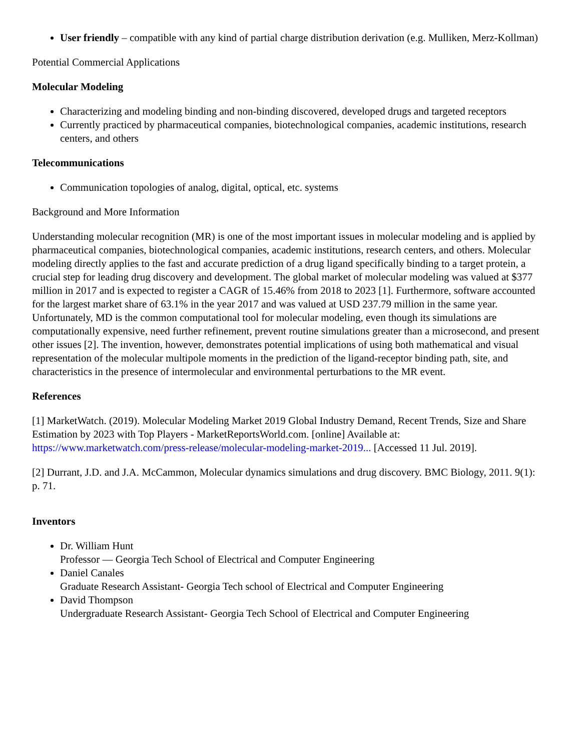User friendly – compatible with any kind of partial charge distribution derivation (e.g. Mulliken, Merz-Kollman)
Potential Commercial Applications
Molecular Modeling
Characterizing and modeling binding and non-binding discovered, developed drugs and targeted receptors
Currently practiced by pharmaceutical companies, biotechnological companies, academic institutions, research centers, and others
Telecommunications
Communication topologies of analog, digital, optical, etc. systems
Background and More Information
Understanding molecular recognition (MR) is one of the most important issues in molecular modeling and is applied by pharmaceutical companies, biotechnological companies, academic institutions, research centers, and others. Molecular modeling directly applies to the fast and accurate prediction of a drug ligand specifically binding to a target protein, a crucial step for leading drug discovery and development. The global market of molecular modeling was valued at $377 million in 2017 and is expected to register a CAGR of 15.46% from 2018 to 2023 [1]. Furthermore, software accounted for the largest market share of 63.1% in the year 2017 and was valued at USD 237.79 million in the same year. Unfortunately, MD is the common computational tool for molecular modeling, even though its simulations are computationally expensive, need further refinement, prevent routine simulations greater than a microsecond, and present other issues [2]. The invention, however, demonstrates potential implications of using both mathematical and visual representation of the molecular multipole moments in the prediction of the ligand-receptor binding path, site, and characteristics in the presence of intermolecular and environmental perturbations to the MR event.
References
[1] MarketWatch. (2019). Molecular Modeling Market 2019 Global Industry Demand, Recent Trends, Size and Share Estimation by 2023 with Top Players - MarketReportsWorld.com. [online] Available at: https://www.marketwatch.com/press-release/molecular-modeling-market-2019... [Accessed 11 Jul. 2019].
[2] Durrant, J.D. and J.A. McCammon, Molecular dynamics simulations and drug discovery. BMC Biology, 2011. 9(1): p. 71.
Inventors
Dr. William Hunt
Professor — Georgia Tech School of Electrical and Computer Engineering
Daniel Canales
Graduate Research Assistant- Georgia Tech school of Electrical and Computer Engineering
David Thompson
Undergraduate Research Assistant- Georgia Tech School of Electrical and Computer Engineering